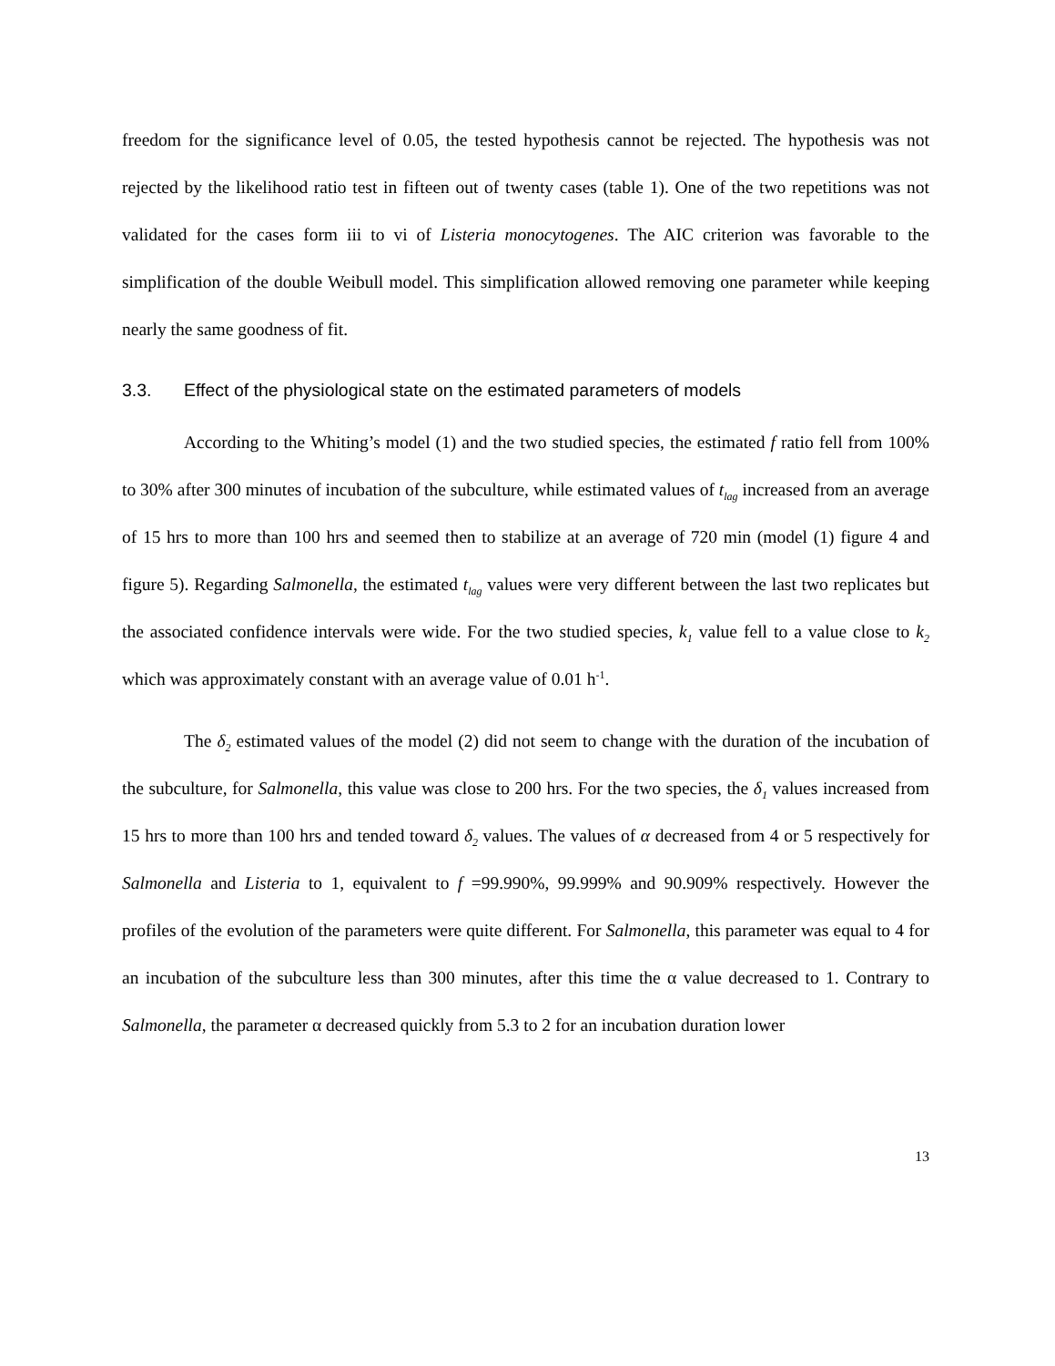freedom for the significance level of 0.05, the tested hypothesis cannot be rejected. The hypothesis was not rejected by the likelihood ratio test in fifteen out of twenty cases (table 1). One of the two repetitions was not validated for the cases form iii to vi of Listeria monocytogenes. The AIC criterion was favorable to the simplification of the double Weibull model. This simplification allowed removing one parameter while keeping nearly the same goodness of fit.
3.3. Effect of the physiological state on the estimated parameters of models
According to the Whiting’s model (1) and the two studied species, the estimated f ratio fell from 100% to 30% after 300 minutes of incubation of the subculture, while estimated values of t<sub>lag</sub> increased from an average of 15 hrs to more than 100 hrs and seemed then to stabilize at an average of 720 min (model (1) figure 4 and figure 5). Regarding Salmonella, the estimated t<sub>lag</sub> values were very different between the last two replicates but the associated confidence intervals were wide. For the two studied species, k<sub>1</sub> value fell to a value close to k<sub>2</sub> which was approximately constant with an average value of 0.01 h<sup>-1</sup>.
The δ<sub>2</sub> estimated values of the model (2) did not seem to change with the duration of the incubation of the subculture, for Salmonella, this value was close to 200 hrs. For the two species, the δ<sub>1</sub> values increased from 15 hrs to more than 100 hrs and tended toward δ<sub>2</sub> values. The values of α decreased from 4 or 5 respectively for Salmonella and Listeria to 1, equivalent to f =99.990%, 99.999% and 90.909% respectively. However the profiles of the evolution of the parameters were quite different. For Salmonella, this parameter was equal to 4 for an incubation of the subculture less than 300 minutes, after this time the α value decreased to 1. Contrary to Salmonella, the parameter α decreased quickly from 5.3 to 2 for an incubation duration lower
13